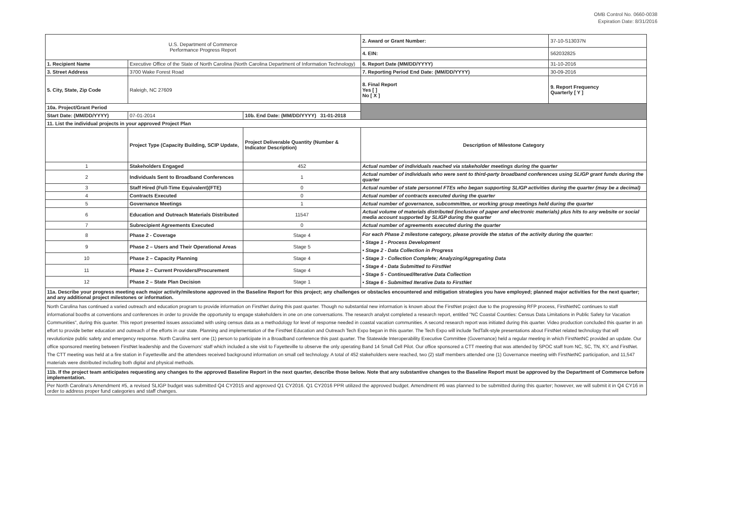OMB Control No. 0660-0038
Expiration Date: 8/31/2016
| U.S. Department of Commerce Performance Progress Report | | | | 2. Award or Grant Number: | 37-10-S13037N |
| | | | | 4. EIN: | 562032825 |
| 1. Recipient Name | Executive Office of the State of North Carolina (North Carolina Department of Information Technology) | | | 6. Report Date (MM/DD/YYYY) | 31-10-2016 |
| 3. Street Address | 3700 Wake Forest Road | | | 7. Reporting Period End Date: (MM/DD/YYYY) | 30-09-2016 |
| 5. City, State, Zip Code | Raleigh, NC 27609 | | | 8. Final Report Yes [ ] No [ X ] | 9. Report Frequency Quarterly [ Y ] |
| 10a. Project/Grant Period | | | | | |
| Start Date: (MM/DD/YYYY) | 07-01-2014 | 10b. End Date: (MM/DD/YYYY) 31-01-2018 | | | |
| 11. List the individual projects in your approved Project Plan | | | | | |
| | Project Type (Capacity Building, SCIP Update, | Project Deliverable Quantity (Number & Indicator Description) | Description of Milestone Category | | |
| 1 | Stakeholders Engaged | 452 | Actual number of individuals reached via stakeholder meetings during the quarter | | |
| 2 | Individuals Sent to Broadband Conferences | 1 | Actual number of individuals who were sent to third-party broadband conferences using SLIGP grant funds during the quarter | | |
| 3 | Staff Hired (Full-Time Equivalent)(FTE) | 0 | Actual number of state personnel FTEs who began supporting SLIGP activities during the quarter (may be a decimal) | | |
| 4 | Contracts Executed | 0 | Actual number of contracts executed during the quarter | | |
| 5 | Governance Meetings | 1 | Actual number of governance, subcommittee, or working group meetings held during the quarter | | |
| 6 | Education and Outreach Materials Distributed | 11547 | Actual volume of materials distributed (inclusive of paper and electronic materials) plus hits to any website or social media account supported by SLIGP during the quarter | | |
| 7 | Subrecipient Agreements Executed | 0 | Actual number of agreements executed during the quarter | | |
| 8 | Phase 2 - Coverage | Stage 4 | For each Phase 2 milestone category, please provide the status of the activity during the quarter: • Stage 1 - Process Development • Stage 2 - Data Collection in Progress • Stage 3 - Collection Complete; Analyzing/Aggregating Data • Stage 4 - Data Submitted to FirstNet • Stage 5 - Continued/Iterative Data Collection • Stage 6 - Submitted Iterative Data to FirstNet | | |
| 9 | Phase 2 – Users and Their Operational Areas | Stage 5 | | | |
| 10 | Phase 2 – Capacity Planning | Stage 4 | | | |
| 11 | Phase 2 – Current Providers/Procurement | Stage 4 | | | |
| 12 | Phase 2 – State Plan Decision | Stage 1 | | | |
| 11a. Describe your progress meeting each major activity/milestone approved in the Baseline Report for this project; any challenges or obstacles encountered and mitigation strategies you have employed; planned major activities for the next quarter; and any additional project milestones or information. | | | | | |
| North Carolina has continued a varied outreach and education program to provide information on FirstNet during this past quarter. Though no substantial new information is known about the FirstNet project due to the progressing RFP process, FirstNetNC continues to staff informational booths at conventions and conferences in order to provide the opportunity to engage stakeholders in one on one conversations. The research analyst completed a research report, entitled "NC Coastal Counties: Census Data Limitations in Public Safety for Vacation Communities", during this quarter. This report presented issues associated with using census data as a methodology for level of response needed in coastal vacation communities. A second research report was initiated during this quarter. Video production concluded this quarter in an effort to provide better education and outreach of the efforts in our state. Planning and implementation of the FirstNet Education and Outreach Tech Expo began in this quarter. The Tech Expo will include TedTalk-style presentations about FirstNet related technology that will revolutionize public safety and emergency response. North Carolina sent one (1) person to participate in a Broadband conference this past quarter. The Statewide Interoperability Executive Committee (Governance) held a regular meeting in which FirstNetNC provided an update. Our office sponsored meeting between FirstNet leadership and the Governors' staff which included a site visit to Fayetteville to observe the only operating Band 14 Small Cell Pilot. Our office sponsored a CTT meeting that was attended by SPOC staff from NC, SC, TN, KY, and FirstNet. The CTT meeting was held at a fire station in Fayetteville and the attendees received background information on small cell technology. A total of 452 stakeholders were reached, two (2) staff members attended one (1) Governance meeting with FirstNetNC participation, and 11,547 materials were distributed including both digital and physical methods. | | | | | |
| 11b. If the project team anticipates requesting any changes to the approved Baseline Report in the next quarter, describe those below. Note that any substantive changes to the Baseline Report must be approved by the Department of Commerce before implementation. | | | | | |
| Per North Carolina's Amendment #5, a revised SLIGP budget was submitted Q4 CY2015 and approved Q1 CY2016. Q1 CY2016 PPR utilized the approved budget. Amendment #6 was planned to be submitted during this quarter; however, we will submit it in Q4 CY16 in order to address proper fund categories and staff changes. | | | | | |